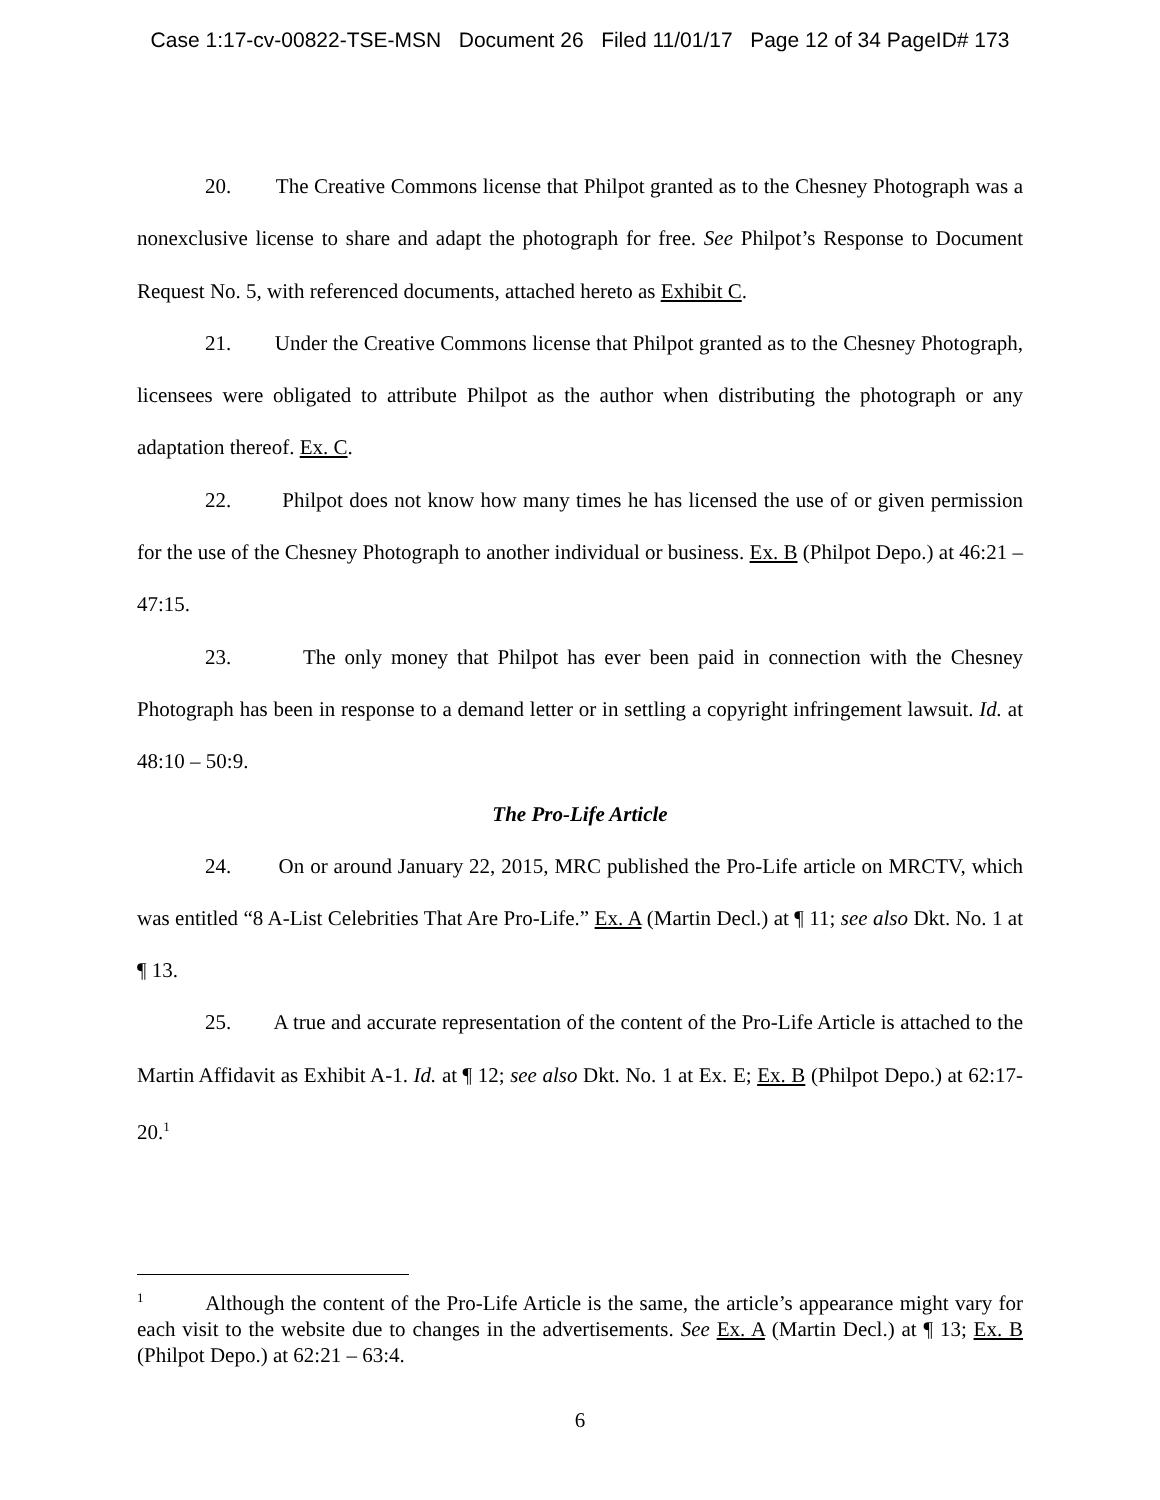Case 1:17-cv-00822-TSE-MSN Document 26 Filed 11/01/17 Page 12 of 34 PageID# 173
20. The Creative Commons license that Philpot granted as to the Chesney Photograph was a nonexclusive license to share and adapt the photograph for free. See Philpot’s Response to Document Request No. 5, with referenced documents, attached hereto as Exhibit C.
21. Under the Creative Commons license that Philpot granted as to the Chesney Photograph, licensees were obligated to attribute Philpot as the author when distributing the photograph or any adaptation thereof. Ex. C.
22. Philpot does not know how many times he has licensed the use of or given permission for the use of the Chesney Photograph to another individual or business. Ex. B (Philpot Depo.) at 46:21 – 47:15.
23. The only money that Philpot has ever been paid in connection with the Chesney Photograph has been in response to a demand letter or in settling a copyright infringement lawsuit. Id. at 48:10 – 50:9.
The Pro-Life Article
24. On or around January 22, 2015, MRC published the Pro-Life article on MRCTV, which was entitled “8 A-List Celebrities That Are Pro-Life.” Ex. A (Martin Decl.) at ¶ 11; see also Dkt. No. 1 at ¶ 13.
25. A true and accurate representation of the content of the Pro-Life Article is attached to the Martin Affidavit as Exhibit A-1. Id. at ¶ 12; see also Dkt. No. 1 at Ex. E; Ex. B (Philpot Depo.) at 62:17-20.<sup>1</sup>
<sup>1</sup> Although the content of the Pro-Life Article is the same, the article’s appearance might vary for each visit to the website due to changes in the advertisements. See Ex. A (Martin Decl.) at ¶ 13; Ex. B (Philpot Depo.) at 62:21 – 63:4.
6